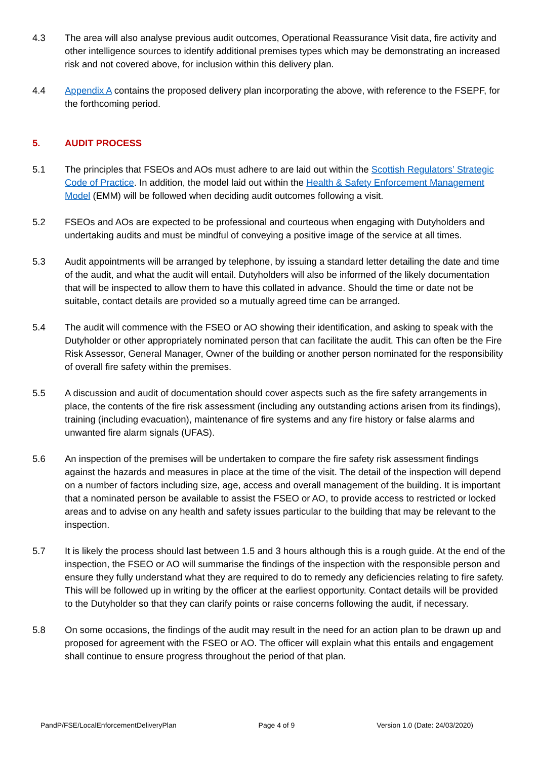4.3 The area will also analyse previous audit outcomes, Operational Reassurance Visit data, fire activity and other intelligence sources to identify additional premises types which may be demonstrating an increased risk and not covered above, for inclusion within this delivery plan.
4.4 Appendix A contains the proposed delivery plan incorporating the above, with reference to the FSEPF, for the forthcoming period.
5. AUDIT PROCESS
5.1 The principles that FSEOs and AOs must adhere to are laid out within the Scottish Regulators’ Strategic Code of Practice. In addition, the model laid out within the Health & Safety Enforcement Management Model (EMM) will be followed when deciding audit outcomes following a visit.
5.2 FSEOs and AOs are expected to be professional and courteous when engaging with Dutyholders and undertaking audits and must be mindful of conveying a positive image of the service at all times.
5.3 Audit appointments will be arranged by telephone, by issuing a standard letter detailing the date and time of the audit, and what the audit will entail. Dutyholders will also be informed of the likely documentation that will be inspected to allow them to have this collated in advance. Should the time or date not be suitable, contact details are provided so a mutually agreed time can be arranged.
5.4 The audit will commence with the FSEO or AO showing their identification, and asking to speak with the Dutyholder or other appropriately nominated person that can facilitate the audit. This can often be the Fire Risk Assessor, General Manager, Owner of the building or another person nominated for the responsibility of overall fire safety within the premises.
5.5 A discussion and audit of documentation should cover aspects such as the fire safety arrangements in place, the contents of the fire risk assessment (including any outstanding actions arisen from its findings), training (including evacuation), maintenance of fire systems and any fire history or false alarms and unwanted fire alarm signals (UFAS).
5.6 An inspection of the premises will be undertaken to compare the fire safety risk assessment findings against the hazards and measures in place at the time of the visit. The detail of the inspection will depend on a number of factors including size, age, access and overall management of the building. It is important that a nominated person be available to assist the FSEO or AO, to provide access to restricted or locked areas and to advise on any health and safety issues particular to the building that may be relevant to the inspection.
5.7 It is likely the process should last between 1.5 and 3 hours although this is a rough guide. At the end of the inspection, the FSEO or AO will summarise the findings of the inspection with the responsible person and ensure they fully understand what they are required to do to remedy any deficiencies relating to fire safety. This will be followed up in writing by the officer at the earliest opportunity. Contact details will be provided to the Dutyholder so that they can clarify points or raise concerns following the audit, if necessary.
5.8 On some occasions, the findings of the audit may result in the need for an action plan to be drawn up and proposed for agreement with the FSEO or AO. The officer will explain what this entails and engagement shall continue to ensure progress throughout the period of that plan.
PandP/FSE/LocalEnforcementDeliveryPlan Page 4 of 9 Version 1.0 (Date: 24/03/2020)